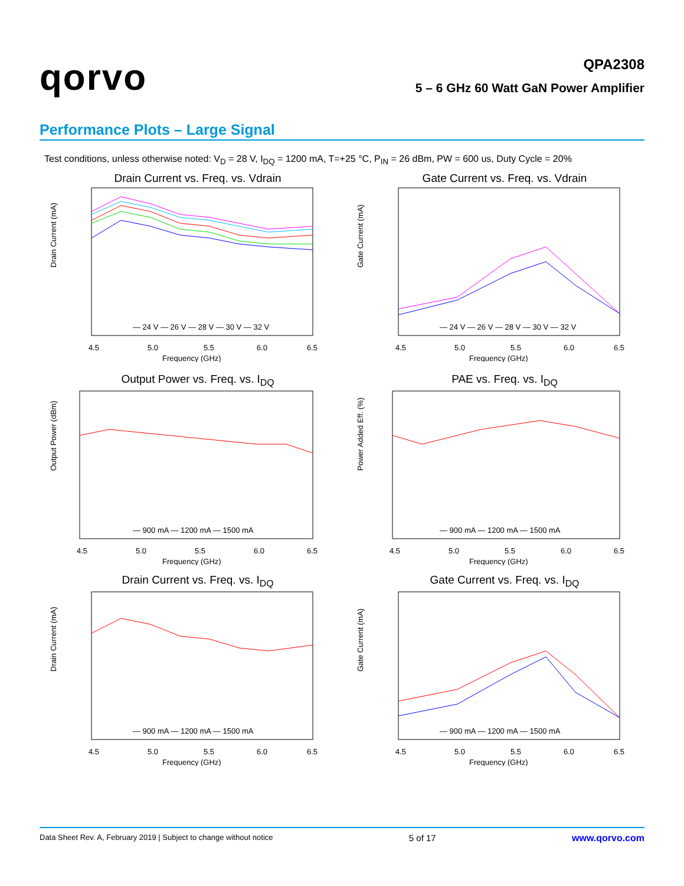qorvo
QPA2308
5 – 6 GHz 60 Watt GaN Power Amplifier
Performance Plots – Large Signal
Test conditions, unless otherwise noted: V<sub>D</sub> = 28 V, I<sub>DQ</sub> = 1200 mA, T=+25 °C, P<sub>IN</sub> = 26 dBm, PW = 600 us, Duty Cycle = 20%
Drain Current vs. Freq. vs. Vdrain
— 24 V — 26 V — 28 V — 30 V — 32 V
4.5
5.0
5.5
6.0
6.5
Frequency (GHz)
Drain Current (mA)
Gate Current vs. Freq. vs. Vdrain
— 24 V — 26 V — 28 V — 30 V — 32 V
4.5
5.0
5.5
6.0
6.5
Frequency (GHz)
Gate Current (mA)
Output Power vs. Freq. vs. I<sub>DQ</sub>
— 900 mA — 1200 mA — 1500 mA
4.5
5.0
5.5
6.0
6.5
Frequency (GHz)
Output Power (dBm)
PAE vs. Freq. vs. I<sub>DQ</sub>
— 900 mA — 1200 mA — 1500 mA
4.5
5.0
5.5
6.0
6.5
Frequency (GHz)
Power Added Eff. (%)
Drain Current vs. Freq. vs. I<sub>DQ</sub>
— 900 mA — 1200 mA — 1500 mA
4.5
5.0
5.5
6.0
6.5
Frequency (GHz)
Drain Current (mA)
Gate Current vs. Freq. vs. I<sub>DQ</sub>
— 900 mA — 1200 mA — 1500 mA
4.5
5.0
5.5
6.0
6.5
Frequency (GHz)
Gate Current (mA)
Data Sheet Rev. A, February 2019 | Subject to change without notice 5 of 17 www.qorvo.com